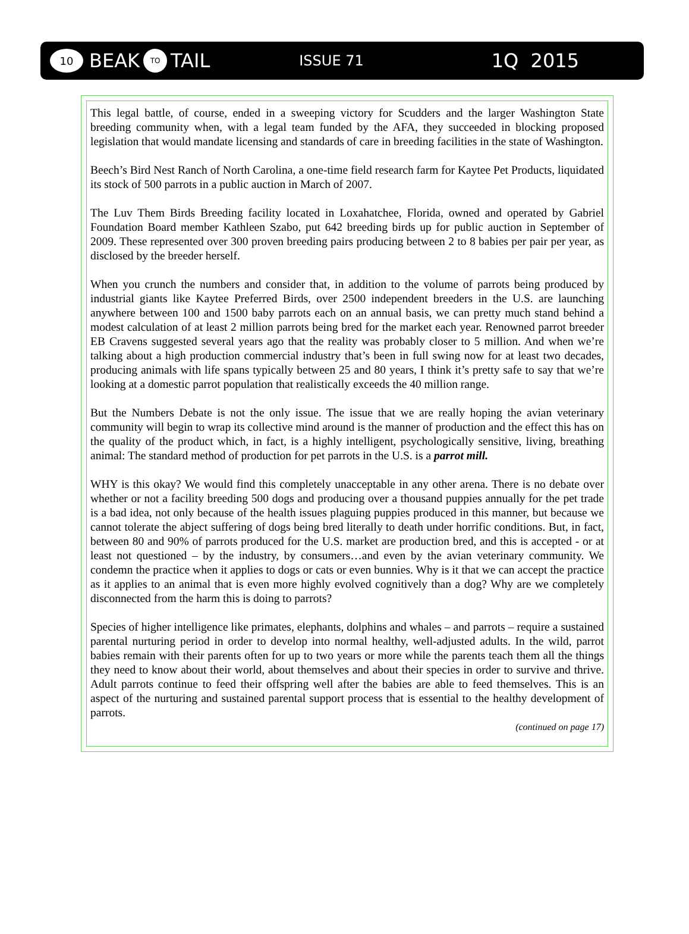10 BEAK TO TAIL ISSUE 71 1Q 2015
This legal battle, of course, ended in a sweeping victory for Scudders and the larger Washington State breeding community when, with a legal team funded by the AFA, they succeeded in blocking proposed legislation that would mandate licensing and standards of care in breeding facilities in the state of Washington.
Beech’s Bird Nest Ranch of North Carolina, a one-time field research farm for Kaytee Pet Products, liquidated its stock of 500 parrots in a public auction in March of 2007.
The Luv Them Birds Breeding facility located in Loxahatchee, Florida, owned and operated by Gabriel Foundation Board member Kathleen Szabo, put 642 breeding birds up for public auction in September of 2009. These represented over 300 proven breeding pairs producing between 2 to 8 babies per pair per year, as disclosed by the breeder herself.
When you crunch the numbers and consider that, in addition to the volume of parrots being produced by industrial giants like Kaytee Preferred Birds, over 2500 independent breeders in the U.S. are launching anywhere between 100 and 1500 baby parrots each on an annual basis, we can pretty much stand behind a modest calculation of at least 2 million parrots being bred for the market each year. Renowned parrot breeder EB Cravens suggested several years ago that the reality was probably closer to 5 million. And when we’re talking about a high production commercial industry that’s been in full swing now for at least two decades, producing animals with life spans typically between 25 and 80 years, I think it’s pretty safe to say that we’re looking at a domestic parrot population that realistically exceeds the 40 million range.
But the Numbers Debate is not the only issue. The issue that we are really hoping the avian veterinary community will begin to wrap its collective mind around is the manner of production and the effect this has on the quality of the product which, in fact, is a highly intelligent, psychologically sensitive, living, breathing animal: The standard method of production for pet parrots in the U.S. is a parrot mill.
WHY is this okay? We would find this completely unacceptable in any other arena. There is no debate over whether or not a facility breeding 500 dogs and producing over a thousand puppies annually for the pet trade is a bad idea, not only because of the health issues plaguing puppies produced in this manner, but because we cannot tolerate the abject suffering of dogs being bred literally to death under horrific conditions. But, in fact, between 80 and 90% of parrots produced for the U.S. market are production bred, and this is accepted - or at least not questioned – by the industry, by consumers…and even by the avian veterinary community. We condemn the practice when it applies to dogs or cats or even bunnies. Why is it that we can accept the practice as it applies to an animal that is even more highly evolved cognitively than a dog? Why are we completely disconnected from the harm this is doing to parrots?
Species of higher intelligence like primates, elephants, dolphins and whales – and parrots – require a sustained parental nurturing period in order to develop into normal healthy, well-adjusted adults. In the wild, parrot babies remain with their parents often for up to two years or more while the parents teach them all the things they need to know about their world, about themselves and about their species in order to survive and thrive. Adult parrots continue to feed their offspring well after the babies are able to feed themselves. This is an aspect of the nurturing and sustained parental support process that is essential to the healthy development of parrots.
(continued on page 17)